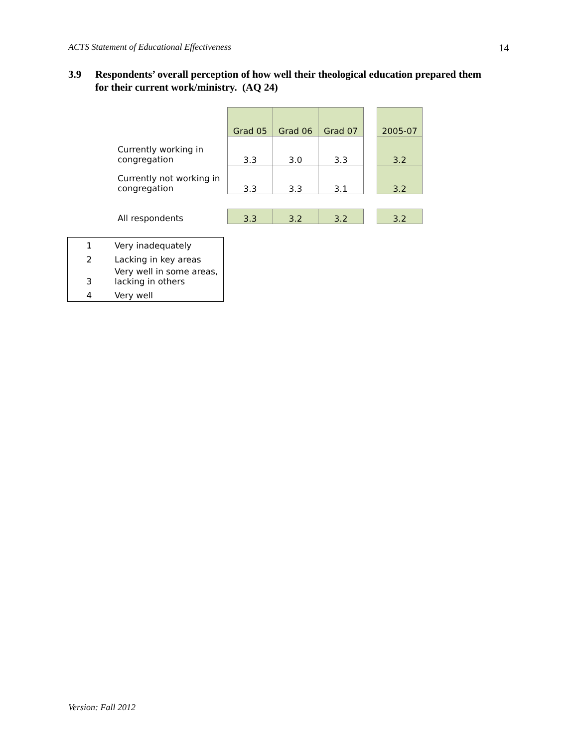ACTS Statement of Educational Effectiveness 14
3.9 Respondents’ overall perception of how well their theological education prepared them for their current work/ministry. (AQ 24)
| | Grad 05 | Grad 06 | Grad 07 | | 2005-07 |
| Currently working in congregation | 3.3 | 3.0 | 3.3 | | 3.2 |
| Currently not working in congregation | 3.3 | 3.3 | 3.1 | | 3.2 |
| All respondents | 3.3 | 3.2 | 3.2 | | 3.2 |
| 1 | Very inadequately |
| 2 | Lacking in key areas |
| 3 | Very well in some areas, lacking in others |
| 4 | Very well |
Version: Fall 2012